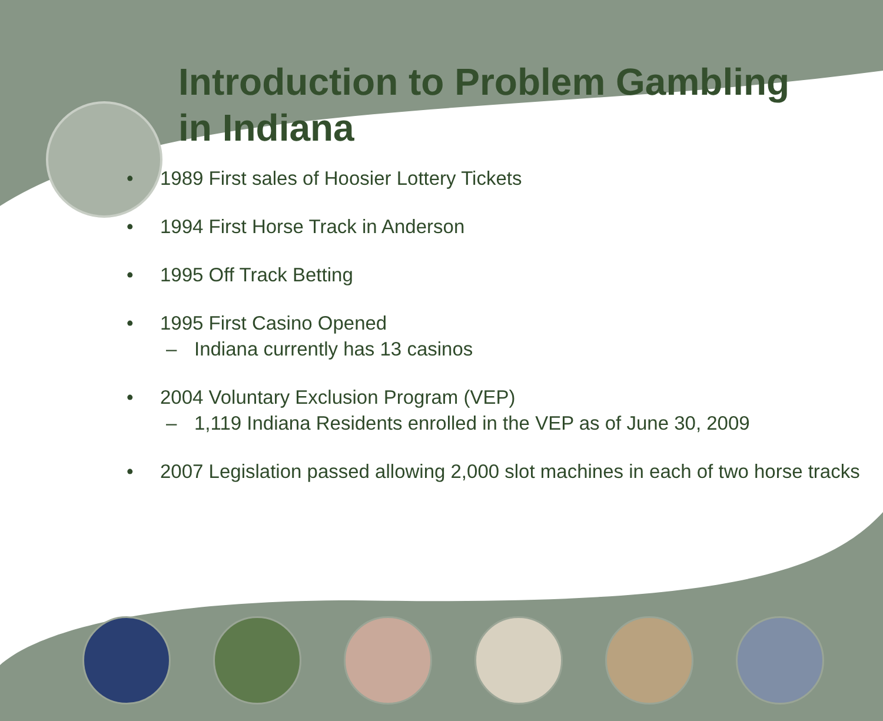Introduction to Problem Gambling
in Indiana
• 1989 First sales of Hoosier Lottery Tickets
• 1994 First Horse Track in Anderson
• 1995 Off Track Betting
• 1995 First Casino Opened
– Indiana currently has 13 casinos
• 2004 Voluntary Exclusion Program (VEP)
– 1,119 Indiana Residents enrolled in the VEP as of June 30, 2009
• 2007 Legislation passed allowing 2,000 slot machines in each of two horse tracks